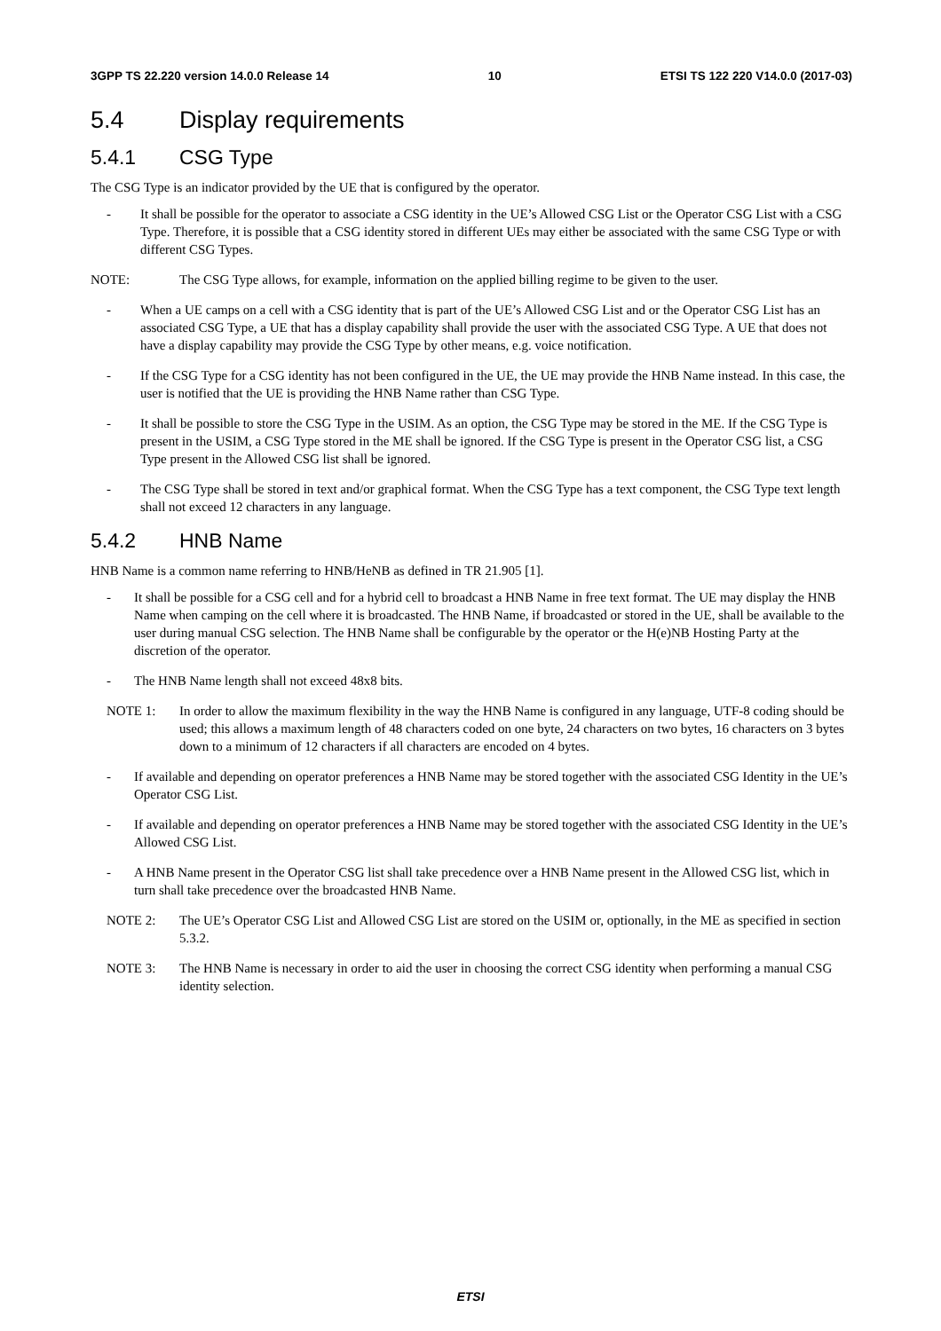3GPP TS 22.220 version 14.0.0 Release 14 10 ETSI TS 122 220 V14.0.0 (2017-03)
5.4 Display requirements
5.4.1 CSG Type
The CSG Type is an indicator provided by the UE that is configured by the operator.
- It shall be possible for the operator to associate a CSG identity in the UE’s Allowed CSG List or the Operator CSG List with a CSG Type. Therefore, it is possible that a CSG identity stored in different UEs may either be associated with the same CSG Type or with different CSG Types.
NOTE: The CSG Type allows, for example, information on the applied billing regime to be given to the user.
- When a UE camps on a cell with a CSG identity that is part of the UE’s Allowed CSG List and or the Operator CSG List has an associated CSG Type, a UE that has a display capability shall provide the user with the associated CSG Type. A UE that does not have a display capability may provide the CSG Type by other means, e.g. voice notification.
- If the CSG Type for a CSG identity has not been configured in the UE, the UE may provide the HNB Name instead. In this case, the user is notified that the UE is providing the HNB Name rather than CSG Type.
- It shall be possible to store the CSG Type in the USIM. As an option, the CSG Type may be stored in the ME. If the CSG Type is present in the USIM, a CSG Type stored in the ME shall be ignored. If the CSG Type is present in the Operator CSG list, a CSG Type present in the Allowed CSG list shall be ignored.
- The CSG Type shall be stored in text and/or graphical format. When the CSG Type has a text component, the CSG Type text length shall not exceed 12 characters in any language.
5.4.2 HNB Name
HNB Name is a common name referring to HNB/HeNB as defined in TR 21.905 [1].
- It shall be possible for a CSG cell and for a hybrid cell to broadcast a HNB Name in free text format. The UE may display the HNB Name when camping on the cell where it is broadcasted. The HNB Name, if broadcasted or stored in the UE, shall be available to the user during manual CSG selection. The HNB Name shall be configurable by the operator or the H(e)NB Hosting Party at the discretion of the operator.
- The HNB Name length shall not exceed 48x8 bits.
NOTE 1: In order to allow the maximum flexibility in the way the HNB Name is configured in any language, UTF-8 coding should be used; this allows a maximum length of 48 characters coded on one byte, 24 characters on two bytes, 16 characters on 3 bytes down to a minimum of 12 characters if all characters are encoded on 4 bytes.
- If available and depending on operator preferences a HNB Name may be stored together with the associated CSG Identity in the UE’s Operator CSG List.
- If available and depending on operator preferences a HNB Name may be stored together with the associated CSG Identity in the UE’s Allowed CSG List.
- A HNB Name present in the Operator CSG list shall take precedence over a HNB Name present in the Allowed CSG list, which in turn shall take precedence over the broadcasted HNB Name.
NOTE 2: The UE’s Operator CSG List and Allowed CSG List are stored on the USIM or, optionally, in the ME as specified in section 5.3.2.
NOTE 3: The HNB Name is necessary in order to aid the user in choosing the correct CSG identity when performing a manual CSG identity selection.
ETSI